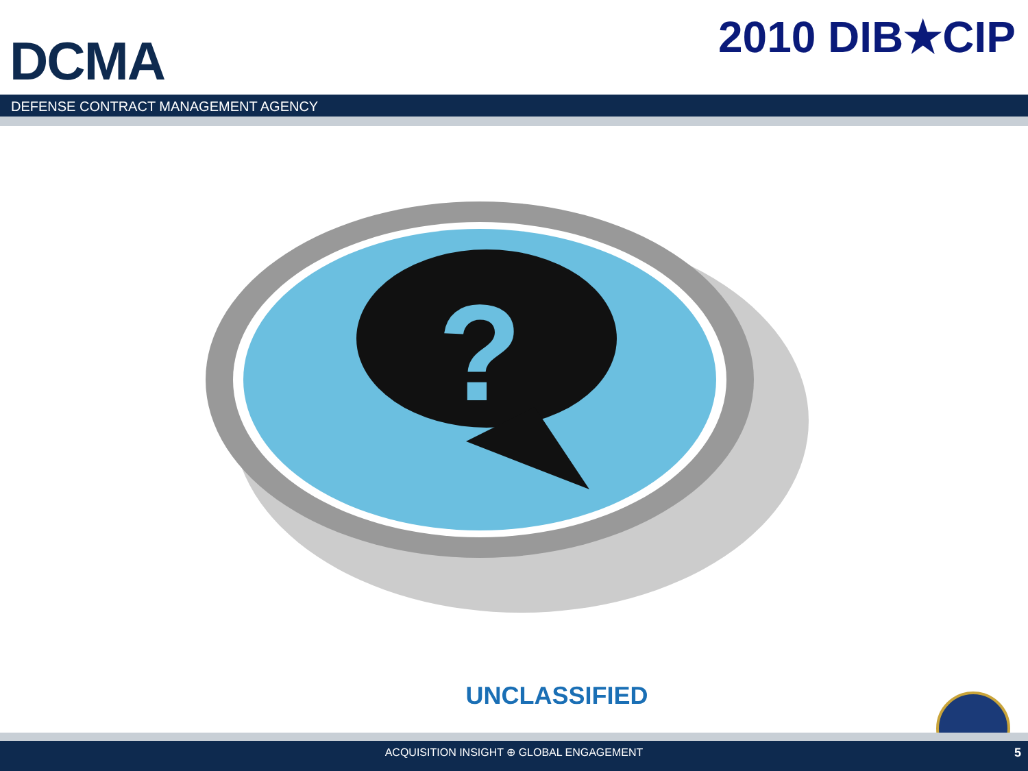DCMA
2010 DIB★CIP
DEFENSE CONTRACT MANAGEMENT AGENCY
?
UNCLASSIFIED
ACQUISITION INSIGHT ⊕ GLOBAL ENGAGEMENT 5